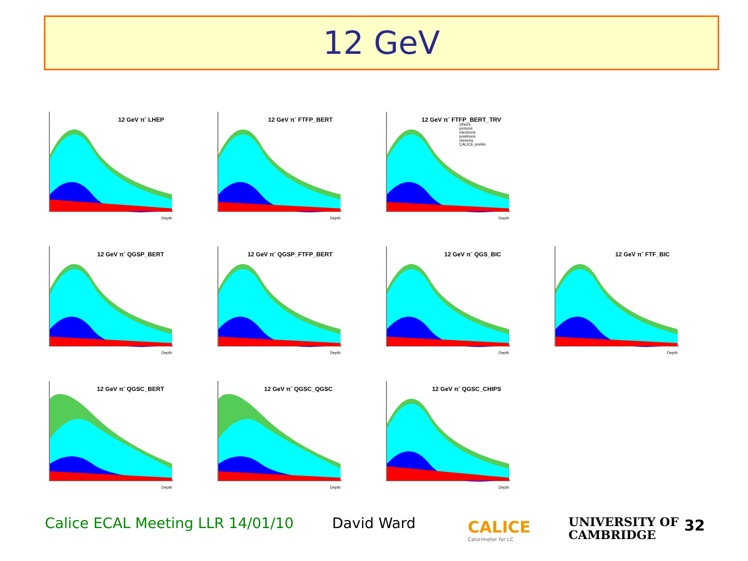12 GeV
12 GeV π<sup>-</sup> LHEP
Depth
12 GeV π<sup>-</sup> FTFP_BERT
Depth
12 GeV π<sup>-</sup> FTFP_BERT_TRV
others
protons
electrons
positrons
mesons
CALICE prelim.
Depth
12 GeV π<sup>-</sup> QGSP_BERT
Depth
12 GeV π<sup>-</sup> QGSP_FTFP_BERT
Depth
12 GeV π<sup>-</sup> QGS_BIC
Depth
12 GeV π<sup>-</sup> FTF_BIC
Depth
12 GeV π<sup>-</sup> QGSC_BERT
Depth
12 GeV π<sup>-</sup> QGSC_QGSC
Depth
12 GeV π<sup>-</sup> QGSC_CHIPS
Depth
Calice ECAL Meeting LLR 14/01/10
David Ward
CALICE
Calorimeter for LC
UNIVERSITY OF
CAMBRIDGE
32